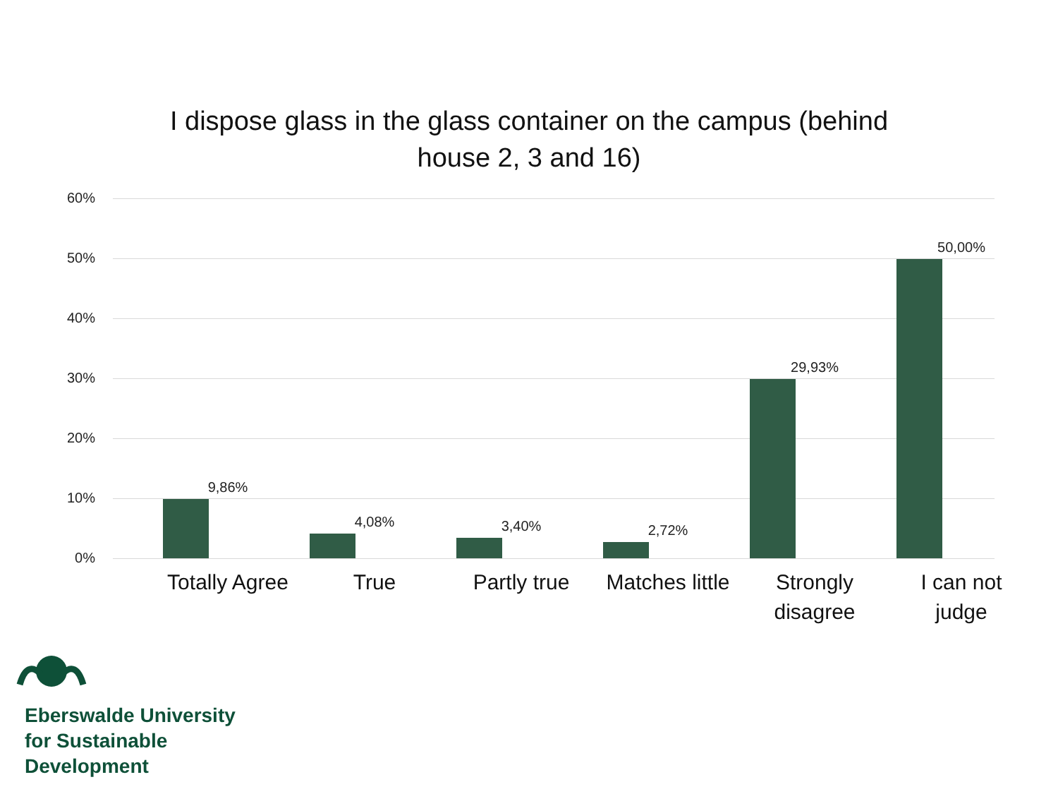I dispose glass in the glass container on the campus (behind
house 2, 3 and 16)
60%
50%
40%
30%
20%
10%
0%
9,86%
4,08% 3,40% 2,72%
29,93%
50,00%
Totally Agree
True Partly true
Matches little
Strongly
disagree
I can not
judge
Eberswalde University
for Sustainable
Development